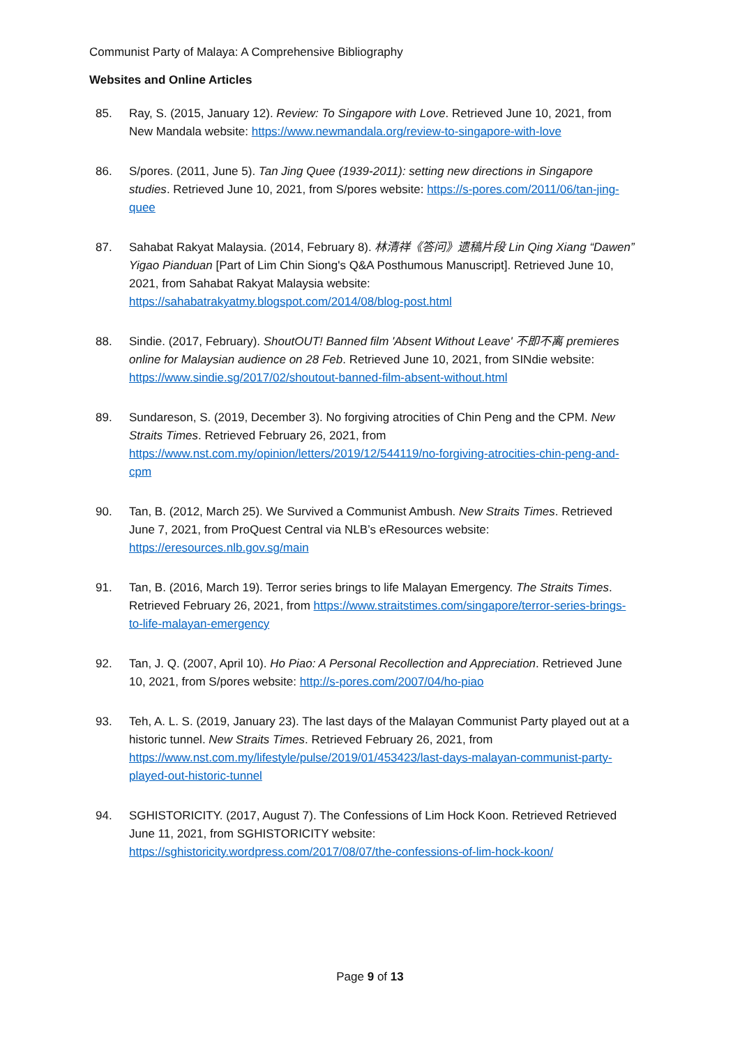Communist Party of Malaya: A Comprehensive Bibliography
Websites and Online Articles
85. Ray, S. (2015, January 12). Review: To Singapore with Love. Retrieved June 10, 2021, from New Mandala website: https://www.newmandala.org/review-to-singapore-with-love
86. S/pores. (2011, June 5). Tan Jing Quee (1939-2011): setting new directions in Singapore studies. Retrieved June 10, 2021, from S/pores website: https://s-pores.com/2011/06/tan-jing-quee
87. Sahabat Rakyat Malaysia. (2014, February 8). 林清祥《答问》遗稿片段 Lin Qing Xiang “Dawen” Yigao Pianduan [Part of Lim Chin Siong's Q&A Posthumous Manuscript]. Retrieved June 10, 2021, from Sahabat Rakyat Malaysia website: https://sahabatrakyatmy.blogspot.com/2014/08/blog-post.html
88. Sindie. (2017, February). ShoutOUT! Banned film 'Absent Without Leave' 不即不离 premieres online for Malaysian audience on 28 Feb. Retrieved June 10, 2021, from SINdie website: https://www.sindie.sg/2017/02/shoutout-banned-film-absent-without.html
89. Sundareson, S. (2019, December 3). No forgiving atrocities of Chin Peng and the CPM. New Straits Times. Retrieved February 26, 2021, from https://www.nst.com.my/opinion/letters/2019/12/544119/no-forgiving-atrocities-chin-peng-and-cpm
90. Tan, B. (2012, March 25). We Survived a Communist Ambush. New Straits Times. Retrieved June 7, 2021, from ProQuest Central via NLB’s eResources website: https://eresources.nlb.gov.sg/main
91. Tan, B. (2016, March 19). Terror series brings to life Malayan Emergency. The Straits Times. Retrieved February 26, 2021, from https://www.straitstimes.com/singapore/terror-series-brings-to-life-malayan-emergency
92. Tan, J. Q. (2007, April 10). Ho Piao: A Personal Recollection and Appreciation. Retrieved June 10, 2021, from S/pores website: http://s-pores.com/2007/04/ho-piao
93. Teh, A. L. S. (2019, January 23). The last days of the Malayan Communist Party played out at a historic tunnel. New Straits Times. Retrieved February 26, 2021, from https://www.nst.com.my/lifestyle/pulse/2019/01/453423/last-days-malayan-communist-party-played-out-historic-tunnel
94. SGHISTORICITY. (2017, August 7). The Confessions of Lim Hock Koon. Retrieved Retrieved June 11, 2021, from SGHISTORICITY website: https://sghistoricity.wordpress.com/2017/08/07/the-confessions-of-lim-hock-koon/
Page 9 of 13